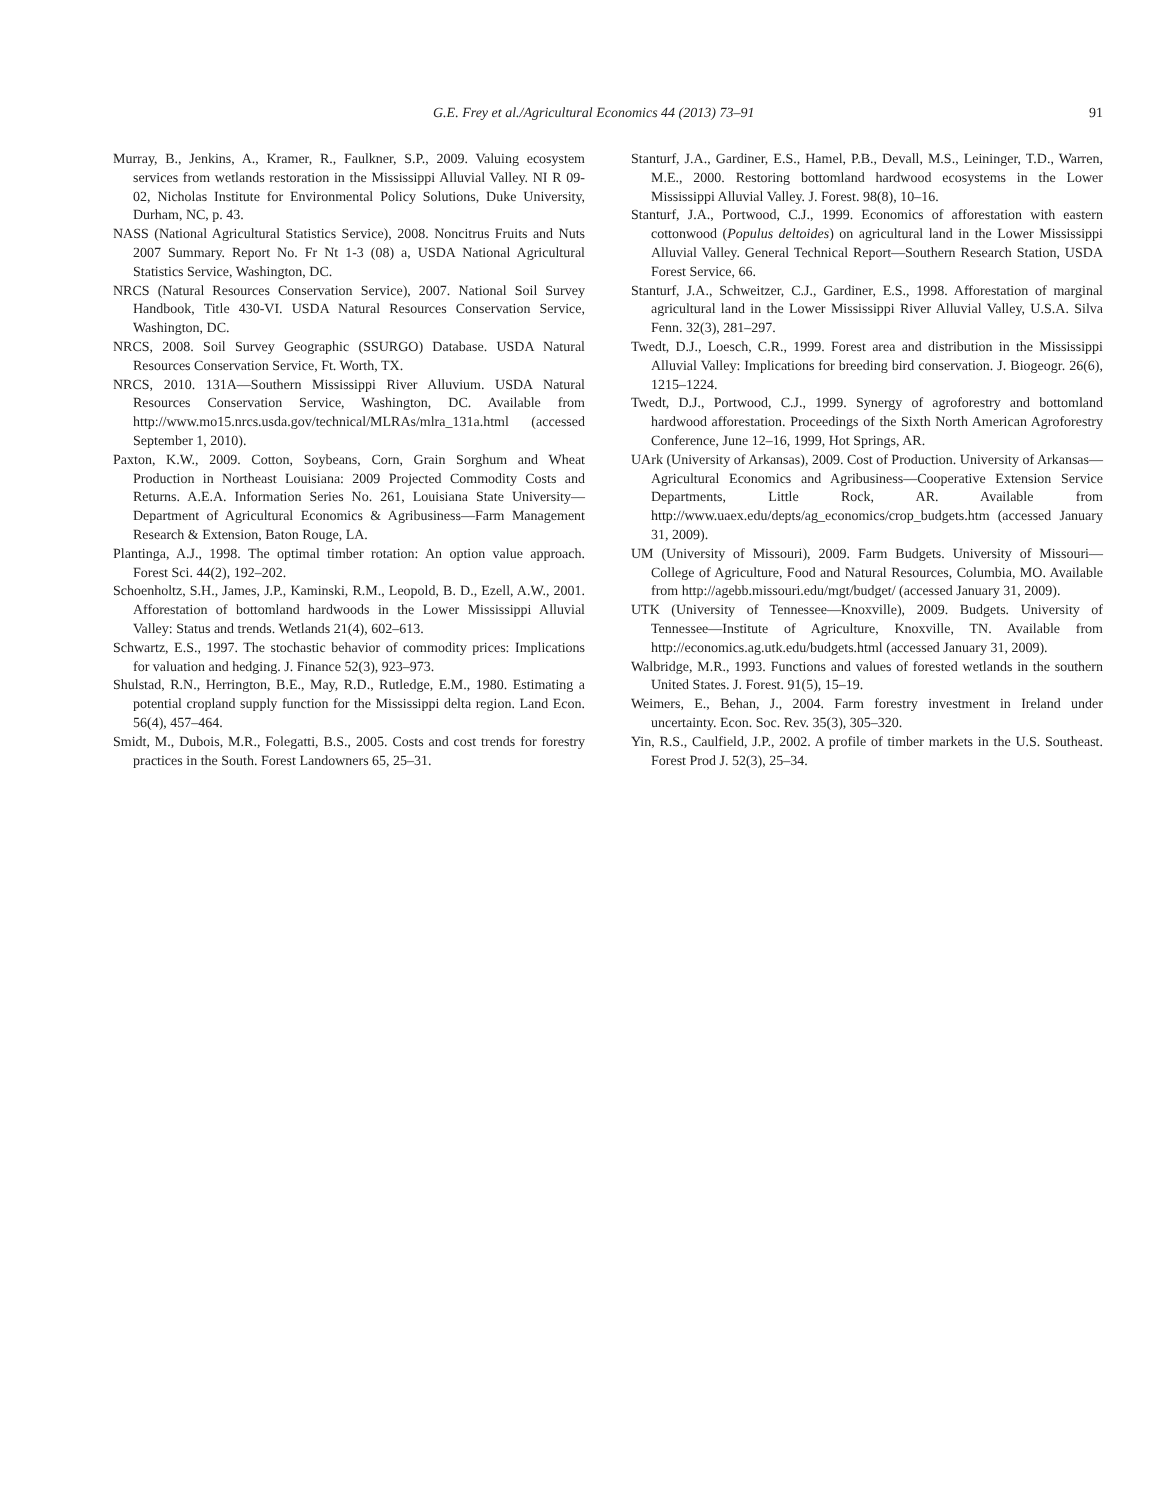G.E. Frey et al./Agricultural Economics 44 (2013) 73–91 91
Murray, B., Jenkins, A., Kramer, R., Faulkner, S.P., 2009. Valuing ecosystem services from wetlands restoration in the Mississippi Alluvial Valley. NI R 09-02, Nicholas Institute for Environmental Policy Solutions, Duke University, Durham, NC, p. 43.
NASS (National Agricultural Statistics Service), 2008. Noncitrus Fruits and Nuts 2007 Summary. Report No. Fr Nt 1-3 (08) a, USDA National Agricultural Statistics Service, Washington, DC.
NRCS (Natural Resources Conservation Service), 2007. National Soil Survey Handbook, Title 430-VI. USDA Natural Resources Conservation Service, Washington, DC.
NRCS, 2008. Soil Survey Geographic (SSURGO) Database. USDA Natural Resources Conservation Service, Ft. Worth, TX.
NRCS, 2010. 131A—Southern Mississippi River Alluvium. USDA Natural Resources Conservation Service, Washington, DC. Available from http://www.mo15.nrcs.usda.gov/technical/MLRAs/mlra_131a.html (accessed September 1, 2010).
Paxton, K.W., 2009. Cotton, Soybeans, Corn, Grain Sorghum and Wheat Production in Northeast Louisiana: 2009 Projected Commodity Costs and Returns. A.E.A. Information Series No. 261, Louisiana State University—Department of Agricultural Economics & Agribusiness—Farm Management Research & Extension, Baton Rouge, LA.
Plantinga, A.J., 1998. The optimal timber rotation: An option value approach. Forest Sci. 44(2), 192–202.
Schoenholtz, S.H., James, J.P., Kaminski, R.M., Leopold, B. D., Ezell, A.W., 2001. Afforestation of bottomland hardwoods in the Lower Mississippi Alluvial Valley: Status and trends. Wetlands 21(4), 602–613.
Schwartz, E.S., 1997. The stochastic behavior of commodity prices: Implications for valuation and hedging. J. Finance 52(3), 923–973.
Shulstad, R.N., Herrington, B.E., May, R.D., Rutledge, E.M., 1980. Estimating a potential cropland supply function for the Mississippi delta region. Land Econ. 56(4), 457–464.
Smidt, M., Dubois, M.R., Folegatti, B.S., 2005. Costs and cost trends for forestry practices in the South. Forest Landowners 65, 25–31.
Stanturf, J.A., Gardiner, E.S., Hamel, P.B., Devall, M.S., Leininger, T.D., Warren, M.E., 2000. Restoring bottomland hardwood ecosystems in the Lower Mississippi Alluvial Valley. J. Forest. 98(8), 10–16.
Stanturf, J.A., Portwood, C.J., 1999. Economics of afforestation with eastern cottonwood (Populus deltoides) on agricultural land in the Lower Mississippi Alluvial Valley. General Technical Report—Southern Research Station, USDA Forest Service, 66.
Stanturf, J.A., Schweitzer, C.J., Gardiner, E.S., 1998. Afforestation of marginal agricultural land in the Lower Mississippi River Alluvial Valley, U.S.A. Silva Fenn. 32(3), 281–297.
Twedt, D.J., Loesch, C.R., 1999. Forest area and distribution in the Mississippi Alluvial Valley: Implications for breeding bird conservation. J. Biogeogr. 26(6), 1215–1224.
Twedt, D.J., Portwood, C.J., 1999. Synergy of agroforestry and bottomland hardwood afforestation. Proceedings of the Sixth North American Agroforestry Conference, June 12–16, 1999, Hot Springs, AR.
UArk (University of Arkansas), 2009. Cost of Production. University of Arkansas—Agricultural Economics and Agribusiness—Cooperative Extension Service Departments, Little Rock, AR. Available from http://www.uaex.edu/depts/ag_economics/crop_budgets.htm (accessed January 31, 2009).
UM (University of Missouri), 2009. Farm Budgets. University of Missouri—College of Agriculture, Food and Natural Resources, Columbia, MO. Available from http://agebb.missouri.edu/mgt/budget/ (accessed January 31, 2009).
UTK (University of Tennessee—Knoxville), 2009. Budgets. University of Tennessee—Institute of Agriculture, Knoxville, TN. Available from http://economics.ag.utk.edu/budgets.html (accessed January 31, 2009).
Walbridge, M.R., 1993. Functions and values of forested wetlands in the southern United States. J. Forest. 91(5), 15–19.
Weimers, E., Behan, J., 2004. Farm forestry investment in Ireland under uncertainty. Econ. Soc. Rev. 35(3), 305–320.
Yin, R.S., Caulfield, J.P., 2002. A profile of timber markets in the U.S. Southeast. Forest Prod J. 52(3), 25–34.